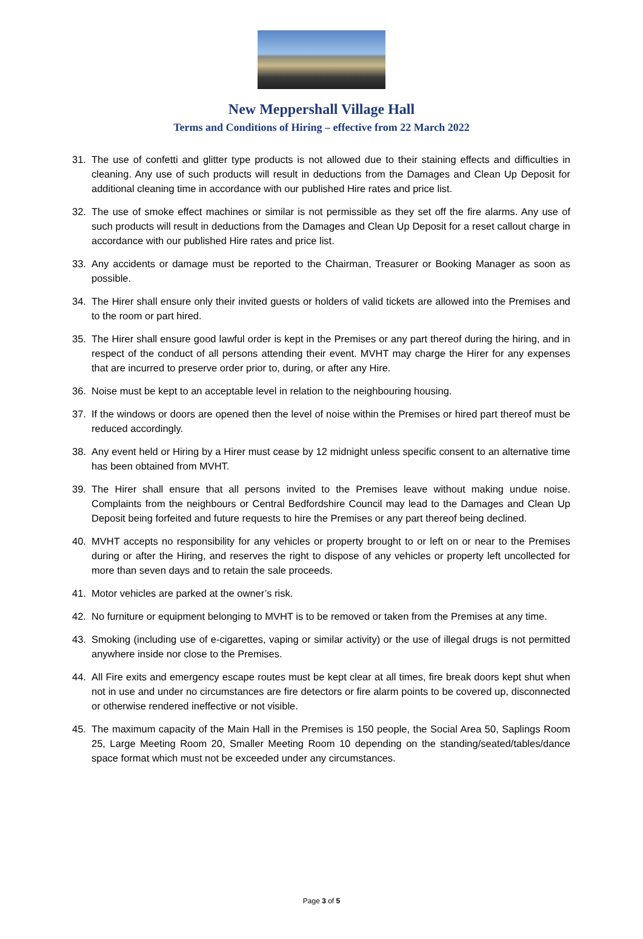New Meppershall Village Hall
Terms and Conditions of Hiring – effective from 22 March 2022
31. The use of confetti and glitter type products is not allowed due to their staining effects and difficulties in cleaning. Any use of such products will result in deductions from the Damages and Clean Up Deposit for additional cleaning time in accordance with our published Hire rates and price list.
32. The use of smoke effect machines or similar is not permissible as they set off the fire alarms. Any use of such products will result in deductions from the Damages and Clean Up Deposit for a reset callout charge in accordance with our published Hire rates and price list.
33. Any accidents or damage must be reported to the Chairman, Treasurer or Booking Manager as soon as possible.
34. The Hirer shall ensure only their invited guests or holders of valid tickets are allowed into the Premises and to the room or part hired.
35. The Hirer shall ensure good lawful order is kept in the Premises or any part thereof during the hiring, and in respect of the conduct of all persons attending their event. MVHT may charge the Hirer for any expenses that are incurred to preserve order prior to, during, or after any Hire.
36. Noise must be kept to an acceptable level in relation to the neighbouring housing.
37. If the windows or doors are opened then the level of noise within the Premises or hired part thereof must be reduced accordingly.
38. Any event held or Hiring by a Hirer must cease by 12 midnight unless specific consent to an alternative time has been obtained from MVHT.
39. The Hirer shall ensure that all persons invited to the Premises leave without making undue noise. Complaints from the neighbours or Central Bedfordshire Council may lead to the Damages and Clean Up Deposit being forfeited and future requests to hire the Premises or any part thereof being declined.
40. MVHT accepts no responsibility for any vehicles or property brought to or left on or near to the Premises during or after the Hiring, and reserves the right to dispose of any vehicles or property left uncollected for more than seven days and to retain the sale proceeds.
41. Motor vehicles are parked at the owner’s risk.
42. No furniture or equipment belonging to MVHT is to be removed or taken from the Premises at any time.
43. Smoking (including use of e-cigarettes, vaping or similar activity) or the use of illegal drugs is not permitted anywhere inside nor close to the Premises.
44. All Fire exits and emergency escape routes must be kept clear at all times, fire break doors kept shut when not in use and under no circumstances are fire detectors or fire alarm points to be covered up, disconnected or otherwise rendered ineffective or not visible.
45. The maximum capacity of the Main Hall in the Premises is 150 people, the Social Area 50, Saplings Room 25, Large Meeting Room 20, Smaller Meeting Room 10 depending on the standing/seated/tables/dance space format which must not be exceeded under any circumstances.
Page 3 of 5